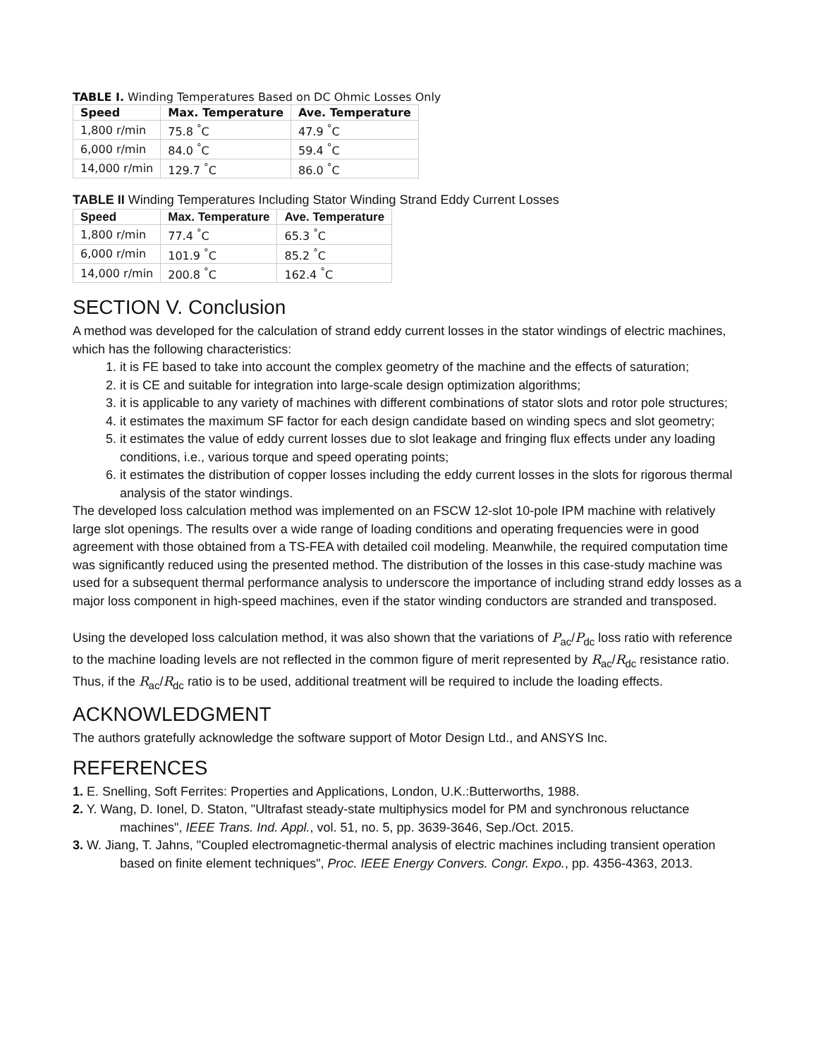TABLE I. Winding Temperatures Based on DC Ohmic Losses Only
| Speed | Max. Temperature | Ave. Temperature |
| --- | --- | --- |
| 1,800 r/min | 75.8 <sup>°</sup>C | 47.9 <sup>°</sup>C |
| 6,000 r/min | 84.0 <sup>°</sup>C | 59.4 <sup>°</sup>C |
| 14,000 r/min | 129.7 <sup>°</sup>C | 86.0 <sup>°</sup>C |
TABLE II Winding Temperatures Including Stator Winding Strand Eddy Current Losses
| Speed | Max. Temperature | Ave. Temperature |
| --- | --- | --- |
| 1,800 r/min | 77.4 <sup>°</sup>C | 65.3 <sup>°</sup>C |
| 6,000 r/min | 101.9 <sup>°</sup>C | 85.2 <sup>°</sup>C |
| 14,000 r/min | 200.8 <sup>°</sup>C | 162.4 <sup>°</sup>C |
SECTION V. Conclusion
A method was developed for the calculation of strand eddy current losses in the stator windings of electric machines, which has the following characteristics:
1. it is FE based to take into account the complex geometry of the machine and the effects of saturation;
2. it is CE and suitable for integration into large-scale design optimization algorithms;
3. it is applicable to any variety of machines with different combinations of stator slots and rotor pole structures;
4. it estimates the maximum SF factor for each design candidate based on winding specs and slot geometry;
5. it estimates the value of eddy current losses due to slot leakage and fringing flux effects under any loading conditions, i.e., various torque and speed operating points;
6. it estimates the distribution of copper losses including the eddy current losses in the slots for rigorous thermal analysis of the stator windings.
The developed loss calculation method was implemented on an FSCW 12-slot 10-pole IPM machine with relatively large slot openings. The results over a wide range of loading conditions and operating frequencies were in good agreement with those obtained from a TS-FEA with detailed coil modeling. Meanwhile, the required computation time was significantly reduced using the presented method. The distribution of the losses in this case-study machine was used for a subsequent thermal performance analysis to underscore the importance of including strand eddy losses as a major loss component in high-speed machines, even if the stator winding conductors are stranded and transposed.
Using the developed loss calculation method, it was also shown that the variations of P<sub>ac</sub>/P<sub>dc</sub> loss ratio with reference to the machine loading levels are not reflected in the common figure of merit represented by R<sub>ac</sub>/R<sub>dc</sub> resistance ratio. Thus, if the R<sub>ac</sub>/R<sub>dc</sub> ratio is to be used, additional treatment will be required to include the loading effects.
ACKNOWLEDGMENT
The authors gratefully acknowledge the software support of Motor Design Ltd., and ANSYS Inc.
REFERENCES
1. E. Snelling, Soft Ferrites: Properties and Applications, London, U.K.:Butterworths, 1988.
2. Y. Wang, D. Ionel, D. Staton, "Ultrafast steady-state multiphysics model for PM and synchronous reluctance machines", IEEE Trans. Ind. Appl., vol. 51, no. 5, pp. 3639-3646, Sep./Oct. 2015.
3. W. Jiang, T. Jahns, "Coupled electromagnetic-thermal analysis of electric machines including transient operation based on finite element techniques", Proc. IEEE Energy Convers. Congr. Expo., pp. 4356-4363, 2013.